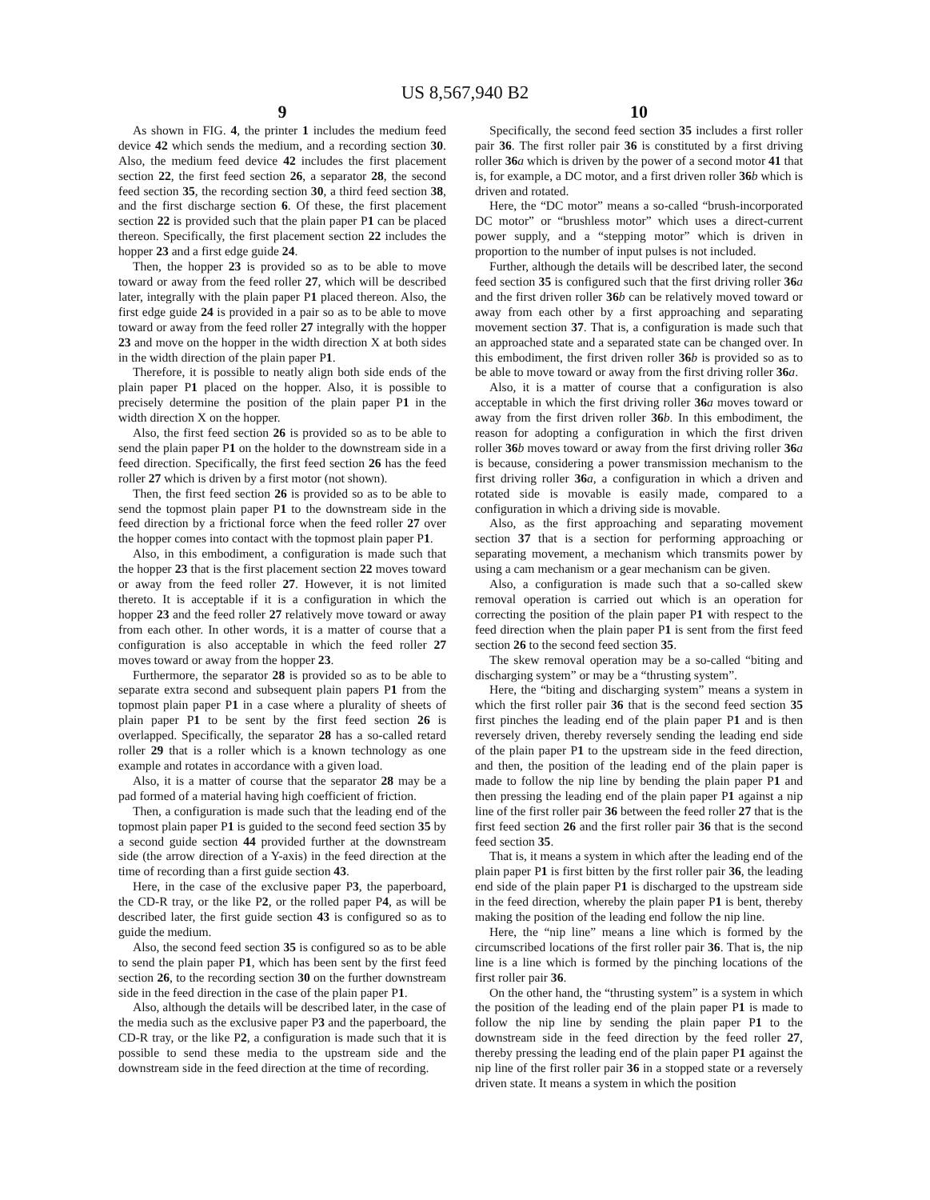US 8,567,940 B2
9
As shown in FIG. 4, the printer 1 includes the medium feed device 42 which sends the medium, and a recording section 30. Also, the medium feed device 42 includes the first placement section 22, the first feed section 26, a separator 28, the second feed section 35, the recording section 30, a third feed section 38, and the first discharge section 6. Of these, the first placement section 22 is provided such that the plain paper P1 can be placed thereon. Specifically, the first placement section 22 includes the hopper 23 and a first edge guide 24.
Then, the hopper 23 is provided so as to be able to move toward or away from the feed roller 27, which will be described later, integrally with the plain paper P1 placed thereon. Also, the first edge guide 24 is provided in a pair so as to be able to move toward or away from the feed roller 27 integrally with the hopper 23 and move on the hopper in the width direction X at both sides in the width direction of the plain paper P1.
Therefore, it is possible to neatly align both side ends of the plain paper P1 placed on the hopper. Also, it is possible to precisely determine the position of the plain paper P1 in the width direction X on the hopper.
Also, the first feed section 26 is provided so as to be able to send the plain paper P1 on the holder to the downstream side in a feed direction. Specifically, the first feed section 26 has the feed roller 27 which is driven by a first motor (not shown).
Then, the first feed section 26 is provided so as to be able to send the topmost plain paper P1 to the downstream side in the feed direction by a frictional force when the feed roller 27 over the hopper comes into contact with the topmost plain paper P1.
Also, in this embodiment, a configuration is made such that the hopper 23 that is the first placement section 22 moves toward or away from the feed roller 27. However, it is not limited thereto. It is acceptable if it is a configuration in which the hopper 23 and the feed roller 27 relatively move toward or away from each other. In other words, it is a matter of course that a configuration is also acceptable in which the feed roller 27 moves toward or away from the hopper 23.
Furthermore, the separator 28 is provided so as to be able to separate extra second and subsequent plain papers P1 from the topmost plain paper P1 in a case where a plurality of sheets of plain paper P1 to be sent by the first feed section 26 is overlapped. Specifically, the separator 28 has a so-called retard roller 29 that is a roller which is a known technology as one example and rotates in accordance with a given load.
Also, it is a matter of course that the separator 28 may be a pad formed of a material having high coefficient of friction.
Then, a configuration is made such that the leading end of the topmost plain paper P1 is guided to the second feed section 35 by a second guide section 44 provided further at the downstream side (the arrow direction of a Y-axis) in the feed direction at the time of recording than a first guide section 43.
Here, in the case of the exclusive paper P3, the paperboard, the CD-R tray, or the like P2, or the rolled paper P4, as will be described later, the first guide section 43 is configured so as to guide the medium.
Also, the second feed section 35 is configured so as to be able to send the plain paper P1, which has been sent by the first feed section 26, to the recording section 30 on the further downstream side in the feed direction in the case of the plain paper P1.
Also, although the details will be described later, in the case of the media such as the exclusive paper P3 and the paperboard, the CD-R tray, or the like P2, a configuration is made such that it is possible to send these media to the upstream side and the downstream side in the feed direction at the time of recording.
10
Specifically, the second feed section 35 includes a first roller pair 36. The first roller pair 36 is constituted by a first driving roller 36 a which is driven by the power of a second motor 41 that is, for example, a DC motor, and a first driven roller 36 b which is driven and rotated.
Here, the “DC motor” means a so-called “brush-incorporated DC motor” or “brushless motor” which uses a direct-current power supply, and a “stepping motor” which is driven in proportion to the number of input pulses is not included.
Further, although the details will be described later, the second feed section 35 is configured such that the first driving roller 36 a and the first driven roller 36 b can be relatively moved toward or away from each other by a first approaching and separating movement section 37. That is, a configuration is made such that an approached state and a separated state can be changed over. In this embodiment, the first driven roller 36 b is provided so as to be able to move toward or away from the first driving roller 36 a.
Also, it is a matter of course that a configuration is also acceptable in which the first driving roller 36 a moves toward or away from the first driven roller 36 b. In this embodiment, the reason for adopting a configuration in which the first driven roller 36 b moves toward or away from the first driving roller 36 a is because, considering a power transmission mechanism to the first driving roller 36 a, a configuration in which a driven and rotated side is movable is easily made, compared to a configuration in which a driving side is movable.
Also, as the first approaching and separating movement section 37 that is a section for performing approaching or separating movement, a mechanism which transmits power by using a cam mechanism or a gear mechanism can be given.
Also, a configuration is made such that a so-called skew removal operation is carried out which is an operation for correcting the position of the plain paper P1 with respect to the feed direction when the plain paper P1 is sent from the first feed section 26 to the second feed section 35.
The skew removal operation may be a so-called “biting and discharging system” or may be a “thrusting system”.
Here, the “biting and discharging system” means a system in which the first roller pair 36 that is the second feed section 35 first pinches the leading end of the plain paper P1 and is then reversely driven, thereby reversely sending the leading end side of the plain paper P1 to the upstream side in the feed direction, and then, the position of the leading end of the plain paper is made to follow the nip line by bending the plain paper P1 and then pressing the leading end of the plain paper P1 against a nip line of the first roller pair 36 between the feed roller 27 that is the first feed section 26 and the first roller pair 36 that is the second feed section 35.
That is, it means a system in which after the leading end of the plain paper P1 is first bitten by the first roller pair 36, the leading end side of the plain paper P1 is discharged to the upstream side in the feed direction, whereby the plain paper P1 is bent, thereby making the position of the leading end follow the nip line.
Here, the “nip line” means a line which is formed by the circumscribed locations of the first roller pair 36. That is, the nip line is a line which is formed by the pinching locations of the first roller pair 36.
On the other hand, the “thrusting system” is a system in which the position of the leading end of the plain paper P1 is made to follow the nip line by sending the plain paper P1 to the downstream side in the feed direction by the feed roller 27, thereby pressing the leading end of the plain paper P1 against the nip line of the first roller pair 36 in a stopped state or a reversely driven state. It means a system in which the position